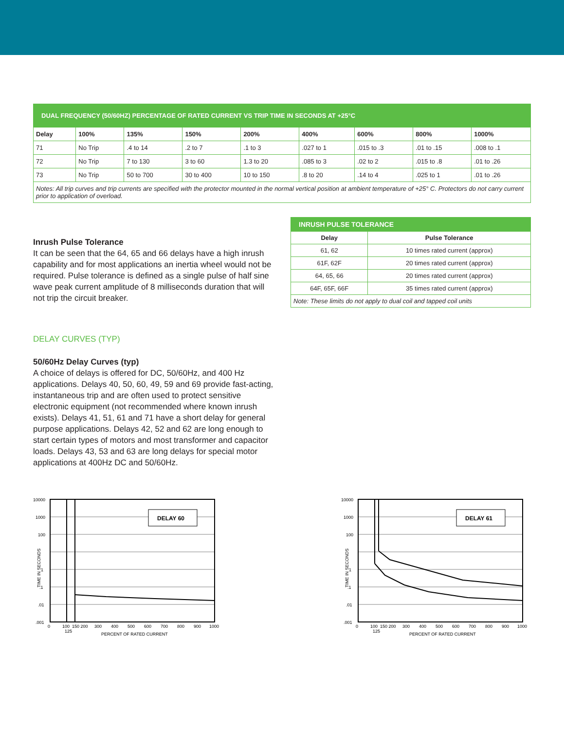| DUAL FREQUENCY (50/60HZ) PERCENTAGE OF RATED CURRENT VS TRIP TIME IN SECONDS AT +25°C | | | | | | | | |
| --- | --- | --- | --- | --- | --- | --- | --- | --- |
| Delay | 100% | 135% | 150% | 200% | 400% | 600% | 800% | 1000% |
| 71 | No Trip | .4 to 14 | .2 to 7 | .1 to 3 | .027 to 1 | .015 to .3 | .01 to .15 | .008 to .1 |
| 72 | No Trip | 7 to 130 | 3 to 60 | 1.3 to 20 | .085 to 3 | .02 to 2 | .015 to .8 | .01 to .26 |
| 73 | No Trip | 50 to 700 | 30 to 400 | 10 to 150 | .8 to 20 | .14 to 4 | .025 to 1 | .01 to .26 |
| Notes: All trip curves and trip currents are specified with the protector mounted in the normal vertical position at ambient temperature of +25° C. Protectors do not carry current prior to application of overload. | | | | | | | | |
Inrush Pulse Tolerance
It can be seen that the 64, 65 and 66 delays have a high inrush capability and for most applications an inertia wheel would not be required. Pulse tolerance is defined as a single pulse of half sine wave peak current amplitude of 8 milliseconds duration that will not trip the circuit breaker.
| INRUSH PULSE TOLERANCE | |
| --- | --- |
| Delay | Pulse Tolerance |
| 61, 62 | 10 times rated current (approx) |
| 61F, 62F | 20 times rated current (approx) |
| 64, 65, 66 | 20 times rated current (approx) |
| 64F, 65F, 66F | 35 times rated current (approx) |
| Note: These limits do not apply to dual coil and tapped coil units | |
DELAY CURVES (TYP)
50/60Hz Delay Curves (typ)
A choice of delays is offered for DC, 50/60Hz, and 400 Hz applications. Delays 40, 50, 60, 49, 59 and 69 provide fast-acting, instantaneous trip and are often used to protect sensitive electronic equipment (not recommended where known inrush exists). Delays 41, 51, 61 and 71 have a short delay for general purpose applications. Delays 42, 52 and 62 are long enough to start certain types of motors and most transformer and capacitor loads. Delays 43, 53 and 63 are long delays for special motor applications at 400Hz DC and 50/60Hz.
DELAY 60
10000
1000
100
1
.1
.01
.001
0
100
150 200
300
400
500
600
700
800
900
1000
125
PERCENT OF RATED CURRENT
TIME IN SECONDS
DELAY 61
10000
1000
100
1
.1
.01
.001
0
100
150 200
300
400
500
600
700
800
900
1000
125
PERCENT OF RATED CURRENT
TIME IN SECONDS